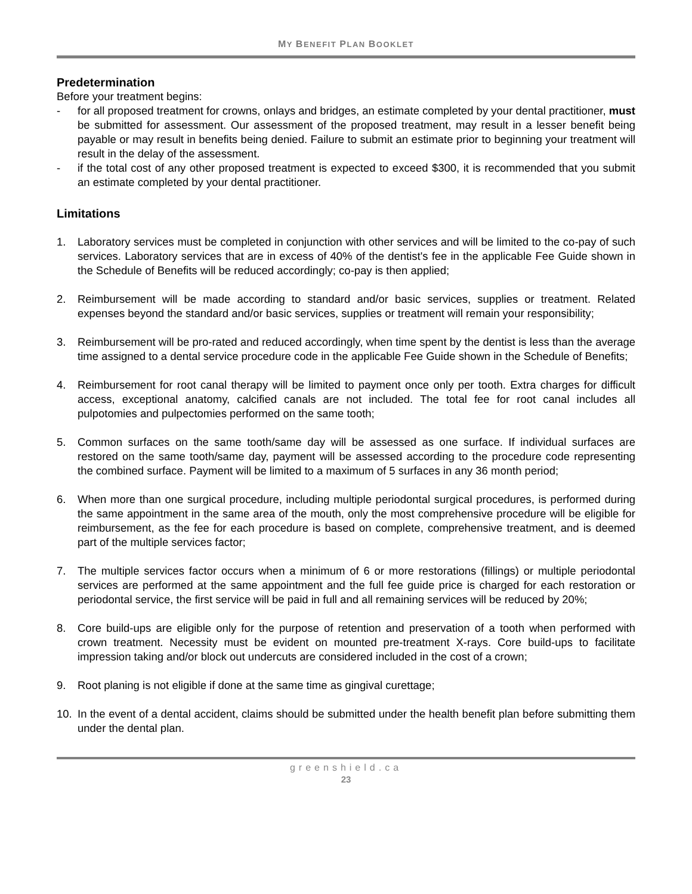MY BENEFIT PLAN BOOKLET
Predetermination
Before your treatment begins:
- for all proposed treatment for crowns, onlays and bridges, an estimate completed by your dental practitioner, must be submitted for assessment. Our assessment of the proposed treatment, may result in a lesser benefit being payable or may result in benefits being denied. Failure to submit an estimate prior to beginning your treatment will result in the delay of the assessment.
- if the total cost of any other proposed treatment is expected to exceed $300, it is recommended that you submit an estimate completed by your dental practitioner.
Limitations
1. Laboratory services must be completed in conjunction with other services and will be limited to the co-pay of such services. Laboratory services that are in excess of 40% of the dentist's fee in the applicable Fee Guide shown in the Schedule of Benefits will be reduced accordingly; co-pay is then applied;
2. Reimbursement will be made according to standard and/or basic services, supplies or treatment. Related expenses beyond the standard and/or basic services, supplies or treatment will remain your responsibility;
3. Reimbursement will be pro-rated and reduced accordingly, when time spent by the dentist is less than the average time assigned to a dental service procedure code in the applicable Fee Guide shown in the Schedule of Benefits;
4. Reimbursement for root canal therapy will be limited to payment once only per tooth. Extra charges for difficult access, exceptional anatomy, calcified canals are not included. The total fee for root canal includes all pulpotomies and pulpectomies performed on the same tooth;
5. Common surfaces on the same tooth/same day will be assessed as one surface. If individual surfaces are restored on the same tooth/same day, payment will be assessed according to the procedure code representing the combined surface. Payment will be limited to a maximum of 5 surfaces in any 36 month period;
6. When more than one surgical procedure, including multiple periodontal surgical procedures, is performed during the same appointment in the same area of the mouth, only the most comprehensive procedure will be eligible for reimbursement, as the fee for each procedure is based on complete, comprehensive treatment, and is deemed part of the multiple services factor;
7. The multiple services factor occurs when a minimum of 6 or more restorations (fillings) or multiple periodontal services are performed at the same appointment and the full fee guide price is charged for each restoration or periodontal service, the first service will be paid in full and all remaining services will be reduced by 20%;
8. Core build-ups are eligible only for the purpose of retention and preservation of a tooth when performed with crown treatment. Necessity must be evident on mounted pre-treatment X-rays. Core build-ups to facilitate impression taking and/or block out undercuts are considered included in the cost of a crown;
9. Root planing is not eligible if done at the same time as gingival curettage;
10. In the event of a dental accident, claims should be submitted under the health benefit plan before submitting them under the dental plan.
greenshield.ca
23